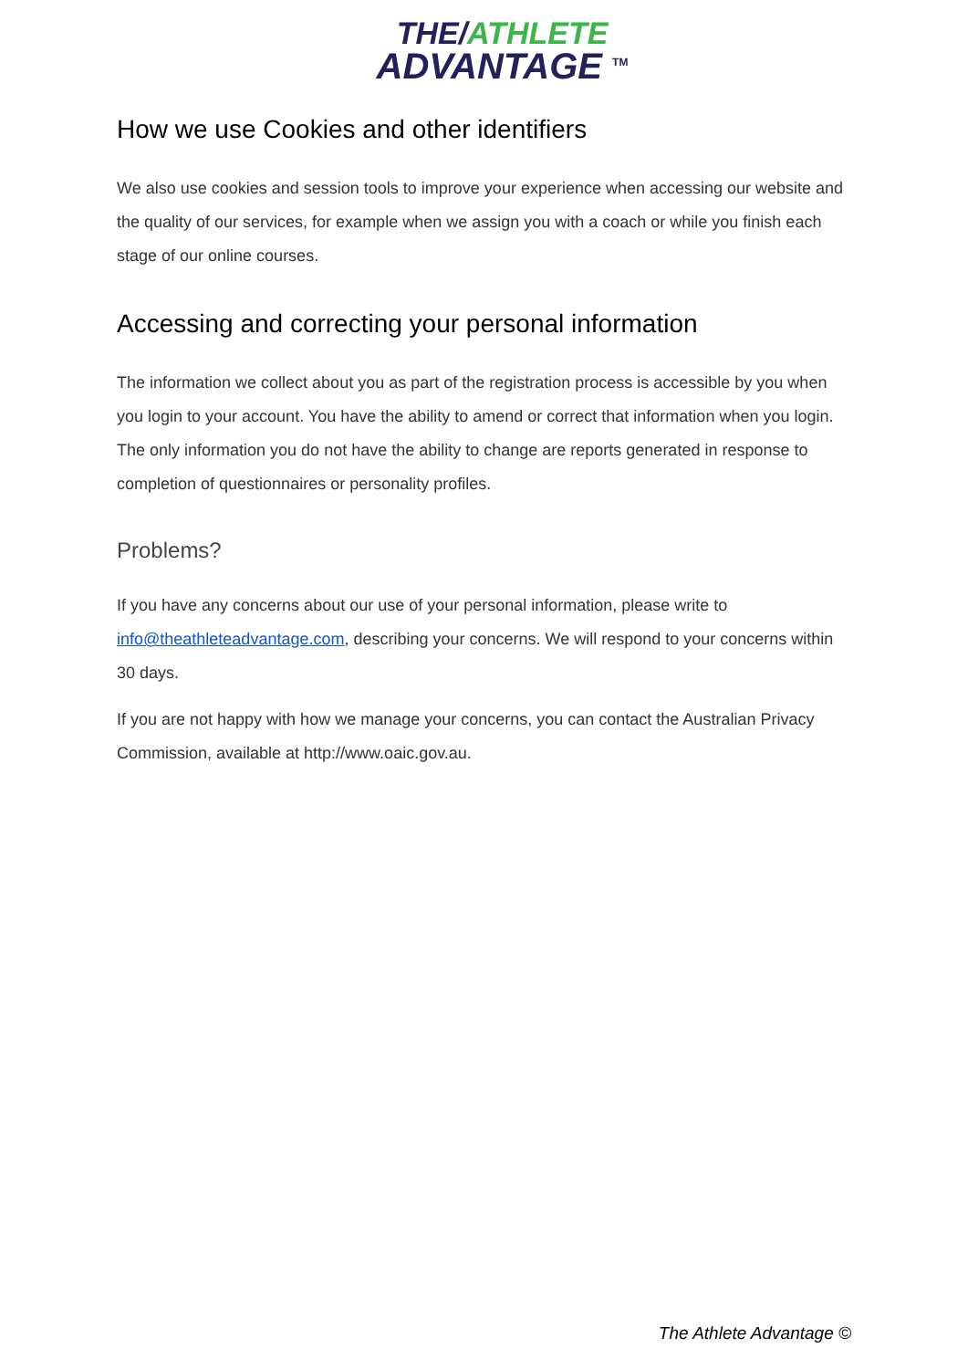THE/ATHLETE
ADVANTAGE <sup>TM</sup>
How we use Cookies and other identifiers
We also use cookies and session tools to improve your experience when accessing our website and the quality of our services, for example when we assign you with a coach or while you finish each stage of our online courses.
Accessing and correcting your personal information
The information we collect about you as part of the registration process is accessible by you when you login to your account. You have the ability to amend or correct that information when you login. The only information you do not have the ability to change are reports generated in response to completion of questionnaires or personality profiles.
Problems?
If you have any concerns about our use of your personal information, please write to info@theathleteadvantage.com, describing your concerns. We will respond to your concerns within 30 days.
If you are not happy with how we manage your concerns, you can contact the Australian Privacy Commission, available at http://www.oaic.gov.au.
The Athlete Advantage ©